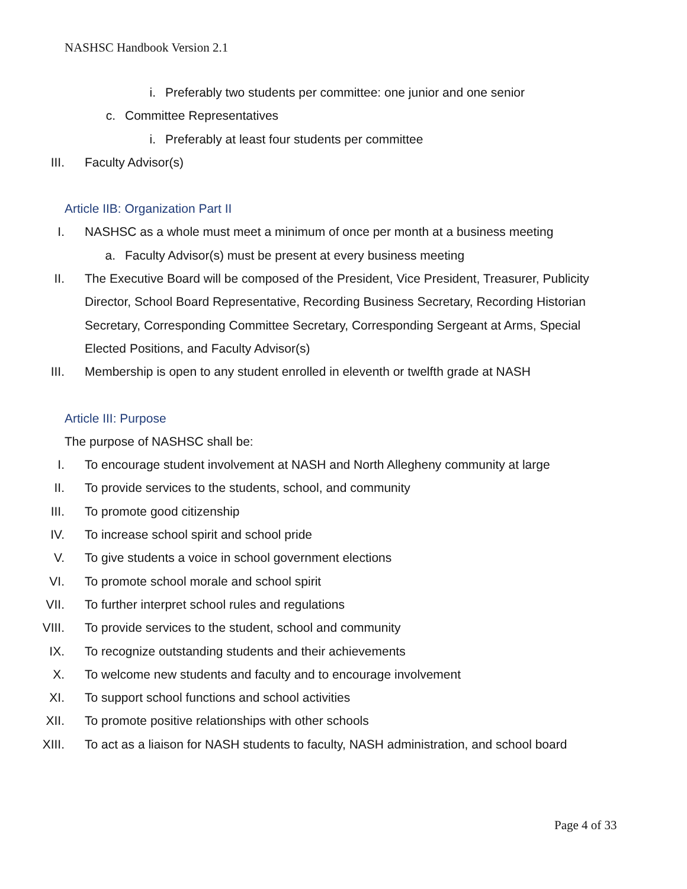NASHSC Handbook Version 2.1
i. Preferably two students per committee: one junior and one senior
c. Committee Representatives
i. Preferably at least four students per committee
III. Faculty Advisor(s)
Article IIB: Organization Part II
I. NASHSC as a whole must meet a minimum of once per month at a business meeting
a. Faculty Advisor(s) must be present at every business meeting
II. The Executive Board will be composed of the President, Vice President, Treasurer, Publicity Director, School Board Representative, Recording Business Secretary, Recording Historian Secretary, Corresponding Committee Secretary, Corresponding Sergeant at Arms, Special Elected Positions, and Faculty Advisor(s)
III. Membership is open to any student enrolled in eleventh or twelfth grade at NASH
Article III: Purpose
The purpose of NASHSC shall be:
I. To encourage student involvement at NASH and North Allegheny community at large
II. To provide services to the students, school, and community
III. To promote good citizenship
IV. To increase school spirit and school pride
V. To give students a voice in school government elections
VI. To promote school morale and school spirit
VII. To further interpret school rules and regulations
VIII. To provide services to the student, school and community
IX. To recognize outstanding students and their achievements
X. To welcome new students and faculty and to encourage involvement
XI. To support school functions and school activities
XII. To promote positive relationships with other schools
XIII. To act as a liaison for NASH students to faculty, NASH administration, and school board
Page 4 of 33